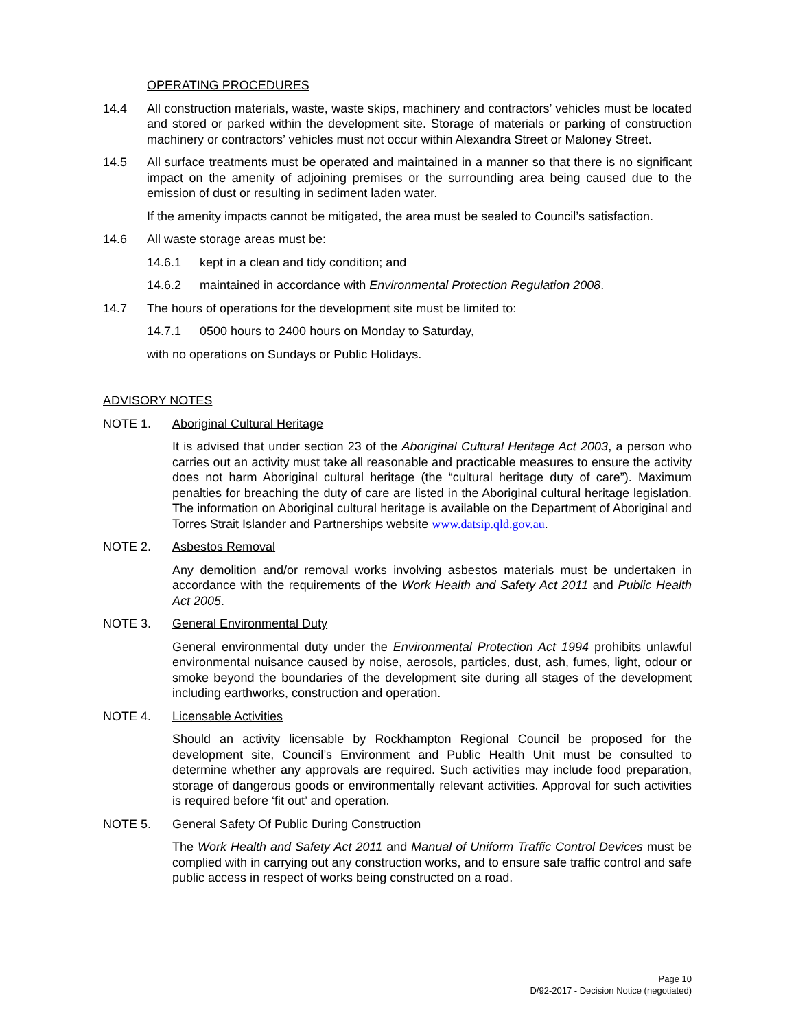OPERATING PROCEDURES
14.4 All construction materials, waste, waste skips, machinery and contractors’ vehicles must be located and stored or parked within the development site. Storage of materials or parking of construction machinery or contractors’ vehicles must not occur within Alexandra Street or Maloney Street.
14.5 All surface treatments must be operated and maintained in a manner so that there is no significant impact on the amenity of adjoining premises or the surrounding area being caused due to the emission of dust or resulting in sediment laden water.
If the amenity impacts cannot be mitigated, the area must be sealed to Council’s satisfaction.
14.6 All waste storage areas must be:
14.6.1 kept in a clean and tidy condition; and
14.6.2 maintained in accordance with Environmental Protection Regulation 2008.
14.7 The hours of operations for the development site must be limited to:
14.7.1 0500 hours to 2400 hours on Monday to Saturday,
with no operations on Sundays or Public Holidays.
ADVISORY NOTES
NOTE 1. Aboriginal Cultural Heritage
It is advised that under section 23 of the Aboriginal Cultural Heritage Act 2003, a person who carries out an activity must take all reasonable and practicable measures to ensure the activity does not harm Aboriginal cultural heritage (the “cultural heritage duty of care”). Maximum penalties for breaching the duty of care are listed in the Aboriginal cultural heritage legislation. The information on Aboriginal cultural heritage is available on the Department of Aboriginal and Torres Strait Islander and Partnerships website www.datsip.qld.gov.au.
NOTE 2. Asbestos Removal
Any demolition and/or removal works involving asbestos materials must be undertaken in accordance with the requirements of the Work Health and Safety Act 2011 and Public Health Act 2005.
NOTE 3. General Environmental Duty
General environmental duty under the Environmental Protection Act 1994 prohibits unlawful environmental nuisance caused by noise, aerosols, particles, dust, ash, fumes, light, odour or smoke beyond the boundaries of the development site during all stages of the development including earthworks, construction and operation.
NOTE 4. Licensable Activities
Should an activity licensable by Rockhampton Regional Council be proposed for the development site, Council’s Environment and Public Health Unit must be consulted to determine whether any approvals are required. Such activities may include food preparation, storage of dangerous goods or environmentally relevant activities. Approval for such activities is required before ‘fit out’ and operation.
NOTE 5. General Safety Of Public During Construction
The Work Health and Safety Act 2011 and Manual of Uniform Traffic Control Devices must be complied with in carrying out any construction works, and to ensure safe traffic control and safe public access in respect of works being constructed on a road.
Page 10
D/92-2017 - Decision Notice (negotiated)